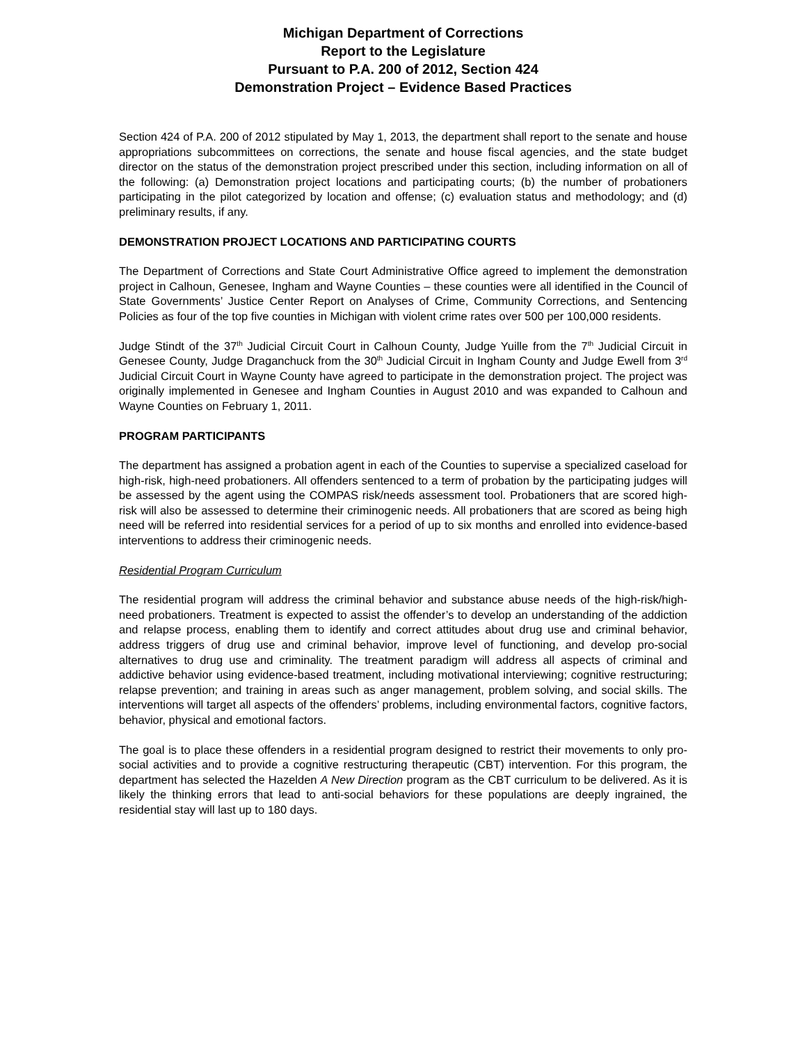Michigan Department of Corrections
Report to the Legislature
Pursuant to P.A. 200 of 2012, Section 424
Demonstration Project – Evidence Based Practices
Section 424 of P.A. 200 of 2012 stipulated by May 1, 2013, the department shall report to the senate and house appropriations subcommittees on corrections, the senate and house fiscal agencies, and the state budget director on the status of the demonstration project prescribed under this section, including information on all of the following: (a) Demonstration project locations and participating courts; (b) the number of probationers participating in the pilot categorized by location and offense; (c) evaluation status and methodology; and (d) preliminary results, if any.
DEMONSTRATION PROJECT LOCATIONS AND PARTICIPATING COURTS
The Department of Corrections and State Court Administrative Office agreed to implement the demonstration project in Calhoun, Genesee, Ingham and Wayne Counties – these counties were all identified in the Council of State Governments’ Justice Center Report on Analyses of Crime, Community Corrections, and Sentencing Policies as four of the top five counties in Michigan with violent crime rates over 500 per 100,000 residents.
Judge Stindt of the 37<sup>th</sup> Judicial Circuit Court in Calhoun County, Judge Yuille from the 7<sup>th</sup> Judicial Circuit in Genesee County, Judge Draganchuck from the 30<sup>th</sup> Judicial Circuit in Ingham County and Judge Ewell from 3<sup>rd</sup> Judicial Circuit Court in Wayne County have agreed to participate in the demonstration project. The project was originally implemented in Genesee and Ingham Counties in August 2010 and was expanded to Calhoun and Wayne Counties on February 1, 2011.
PROGRAM PARTICIPANTS
The department has assigned a probation agent in each of the Counties to supervise a specialized caseload for high-risk, high-need probationers. All offenders sentenced to a term of probation by the participating judges will be assessed by the agent using the COMPAS risk/needs assessment tool. Probationers that are scored high-risk will also be assessed to determine their criminogenic needs. All probationers that are scored as being high need will be referred into residential services for a period of up to six months and enrolled into evidence-based interventions to address their criminogenic needs.
Residential Program Curriculum
The residential program will address the criminal behavior and substance abuse needs of the high-risk/high-need probationers. Treatment is expected to assist the offender’s to develop an understanding of the addiction and relapse process, enabling them to identify and correct attitudes about drug use and criminal behavior, address triggers of drug use and criminal behavior, improve level of functioning, and develop pro-social alternatives to drug use and criminality. The treatment paradigm will address all aspects of criminal and addictive behavior using evidence-based treatment, including motivational interviewing; cognitive restructuring; relapse prevention; and training in areas such as anger management, problem solving, and social skills. The interventions will target all aspects of the offenders’ problems, including environmental factors, cognitive factors, behavior, physical and emotional factors.
The goal is to place these offenders in a residential program designed to restrict their movements to only pro-social activities and to provide a cognitive restructuring therapeutic (CBT) intervention. For this program, the department has selected the Hazelden A New Direction program as the CBT curriculum to be delivered. As it is likely the thinking errors that lead to anti-social behaviors for these populations are deeply ingrained, the residential stay will last up to 180 days.